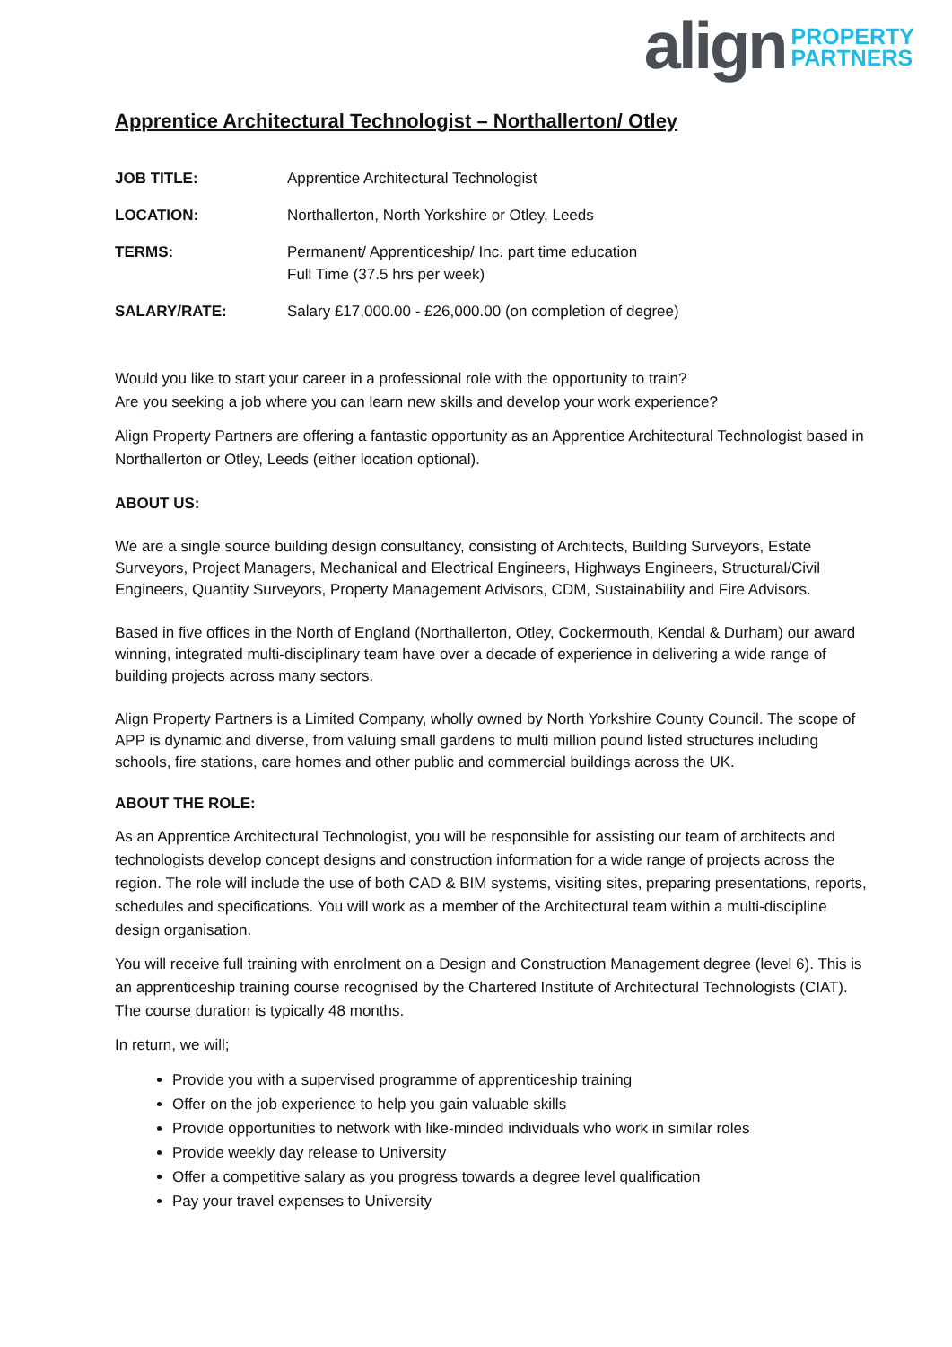align PROPERTY
PARTNERS
Apprentice Architectural Technologist – Northallerton/ Otley
| JOB TITLE: | Apprentice Architectural Technologist |
| LOCATION: | Northallerton, North Yorkshire or Otley, Leeds |
| TERMS: | Permanent/ Apprenticeship/ Inc. part time education Full Time (37.5 hrs per week) |
| SALARY/RATE: | Salary £17,000.00 - £26,000.00 (on completion of degree) |
Would you like to start your career in a professional role with the opportunity to train?
Are you seeking a job where you can learn new skills and develop your work experience?
Align Property Partners are offering a fantastic opportunity as an Apprentice Architectural Technologist based in Northallerton or Otley, Leeds (either location optional).
ABOUT US:
We are a single source building design consultancy, consisting of Architects, Building Surveyors, Estate Surveyors, Project Managers, Mechanical and Electrical Engineers, Highways Engineers, Structural/Civil Engineers, Quantity Surveyors, Property Management Advisors, CDM, Sustainability and Fire Advisors.
Based in five offices in the North of England (Northallerton, Otley, Cockermouth, Kendal & Durham) our award winning, integrated multi-disciplinary team have over a decade of experience in delivering a wide range of building projects across many sectors.
Align Property Partners is a Limited Company, wholly owned by North Yorkshire County Council. The scope of APP is dynamic and diverse, from valuing small gardens to multi million pound listed structures including schools, fire stations, care homes and other public and commercial buildings across the UK.
ABOUT THE ROLE:
As an Apprentice Architectural Technologist, you will be responsible for assisting our team of architects and technologists develop concept designs and construction information for a wide range of projects across the region. The role will include the use of both CAD & BIM systems, visiting sites, preparing presentations, reports, schedules and specifications. You will work as a member of the Architectural team within a multi-discipline design organisation.
You will receive full training with enrolment on a Design and Construction Management degree (level 6). This is an apprenticeship training course recognised by the Chartered Institute of Architectural Technologists (CIAT). The course duration is typically 48 months.
In return, we will;
Provide you with a supervised programme of apprenticeship training
Offer on the job experience to help you gain valuable skills
Provide opportunities to network with like-minded individuals who work in similar roles
Provide weekly day release to University
Offer a competitive salary as you progress towards a degree level qualification
Pay your travel expenses to University